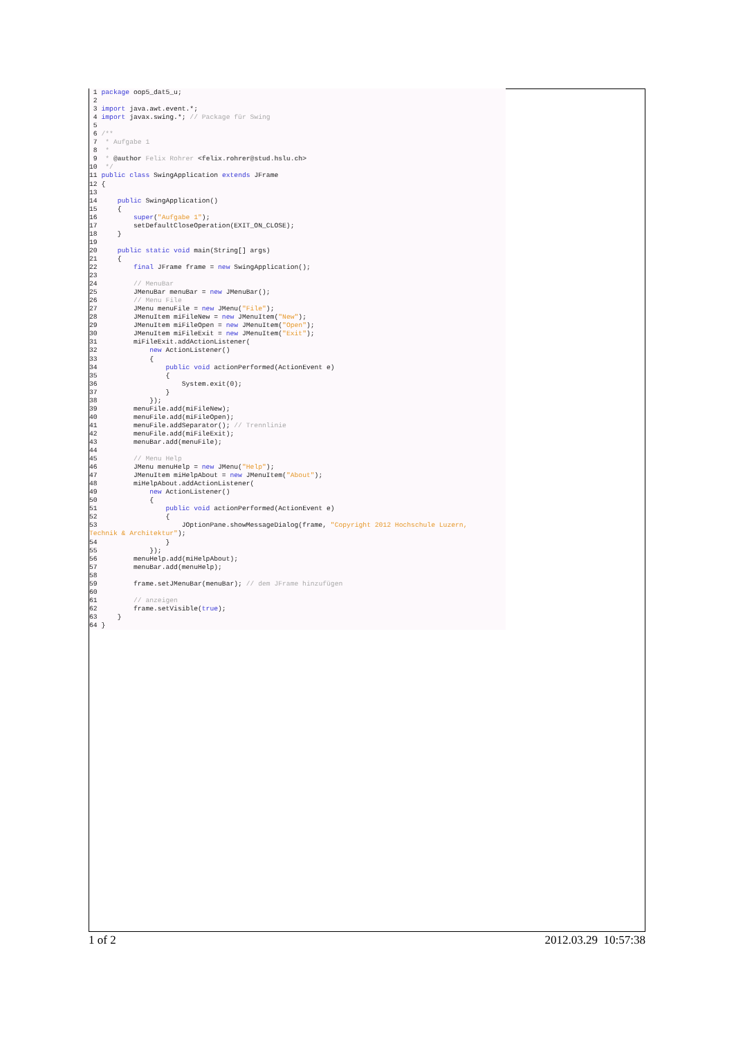1 package oop5_dat5_u;
 2
 3 import java.awt.event.*;
 4 import javax.swing.*; // Package für Swing
 5
 6 /**
 7  * Aufgabe 1
 8  *
 9  * @author Felix Rohrer <felix.rohrer@stud.hslu.ch>
10  */
11 public class SwingApplication extends JFrame
12 {
13
14     public SwingApplication()
15     {
16         super("Aufgabe 1");
17         setDefaultCloseOperation(EXIT_ON_CLOSE);
18     }
19
20     public static void main(String[] args)
21     {
22         final JFrame frame = new SwingApplication();
23
24         // MenuBar
25         JMenuBar menuBar = new JMenuBar();
26         // Menu File
27         JMenu menuFile = new JMenu("File");
28         JMenuItem miFileNew = new JMenuItem("New");
29         JMenuItem miFileOpen = new JMenuItem("Open");
30         JMenuItem miFileExit = new JMenuItem("Exit");
31         miFileExit.addActionListener(
32             new ActionListener()
33             {
34                 public void actionPerformed(ActionEvent e)
35                 {
36                     System.exit(0);
37                 }
38             });
39         menuFile.add(miFileNew);
40         menuFile.add(miFileOpen);
41         menuFile.addSeparator(); // Trennlinie
42         menuFile.add(miFileExit);
43         menuBar.add(menuFile);
44
45         // Menu Help
46         JMenu menuHelp = new JMenu("Help");
47         JMenuItem miHelpAbout = new JMenuItem("About");
48         miHelpAbout.addActionListener(
49             new ActionListener()
50             {
51                 public void actionPerformed(ActionEvent e)
52                 {
53                     JOptionPane.showMessageDialog(frame, "Copyright 2012 Hochschule Luzern,
Technik & Architektur");
54                 }
55             });
56         menuHelp.add(miHelpAbout);
57         menuBar.add(menuHelp);
58
59         frame.setJMenuBar(menuBar); // dem JFrame hinzufügen
60
61         // anzeigen
62         frame.setVisible(true);
63     }
64 }
1 of 2 2012.03.29 10:57:38